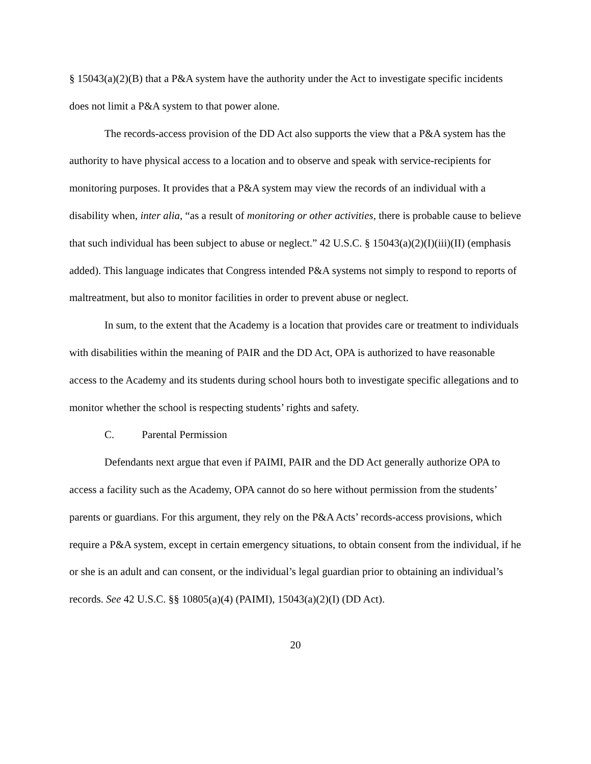§ 15043(a)(2)(B) that a P&A system have the authority under the Act to investigate specific incidents does not limit a P&A system to that power alone.
The records-access provision of the DD Act also supports the view that a P&A system has the authority to have physical access to a location and to observe and speak with service-recipients for monitoring purposes. It provides that a P&A system may view the records of an individual with a disability when, inter alia, “as a result of monitoring or other activities, there is probable cause to believe that such individual has been subject to abuse or neglect.” 42 U.S.C. § 15043(a)(2)(I)(iii)(II) (emphasis added). This language indicates that Congress intended P&A systems not simply to respond to reports of maltreatment, but also to monitor facilities in order to prevent abuse or neglect.
In sum, to the extent that the Academy is a location that provides care or treatment to individuals with disabilities within the meaning of PAIR and the DD Act, OPA is authorized to have reasonable access to the Academy and its students during school hours both to investigate specific allegations and to monitor whether the school is respecting students’ rights and safety.
C. Parental Permission
Defendants next argue that even if PAIMI, PAIR and the DD Act generally authorize OPA to access a facility such as the Academy, OPA cannot do so here without permission from the students’ parents or guardians. For this argument, they rely on the P&A Acts’ records-access provisions, which require a P&A system, except in certain emergency situations, to obtain consent from the individual, if he or she is an adult and can consent, or the individual’s legal guardian prior to obtaining an individual’s records. See 42 U.S.C. §§ 10805(a)(4) (PAIMI), 15043(a)(2)(I) (DD Act).
20